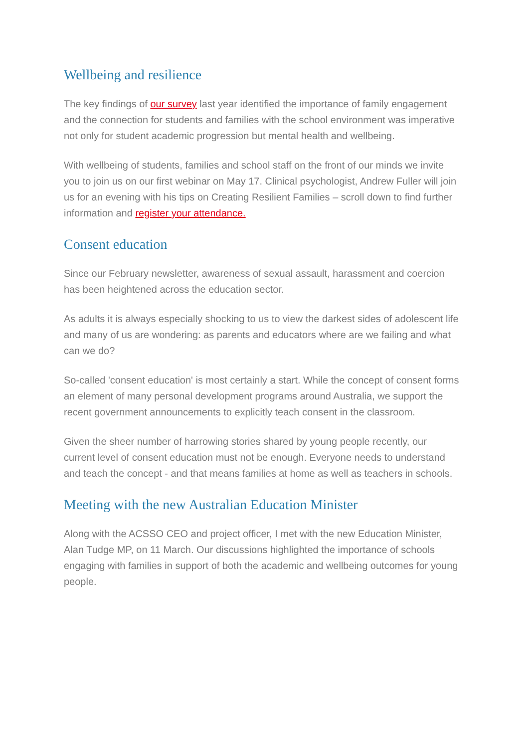Wellbeing and resilience
The key findings of our survey last year identified the importance of family engagement and the connection for students and families with the school environment was imperative not only for student academic progression but mental health and wellbeing.
With wellbeing of students, families and school staff on the front of our minds we invite you to join us on our first webinar on May 17. Clinical psychologist, Andrew Fuller will join us for an evening with his tips on Creating Resilient Families – scroll down to find further information and register your attendance.
Consent education
Since our February newsletter, awareness of sexual assault, harassment and coercion has been heightened across the education sector.
As adults it is always especially shocking to us to view the darkest sides of adolescent life and many of us are wondering: as parents and educators where are we failing and what can we do?
So-called 'consent education' is most certainly a start. While the concept of consent forms an element of many personal development programs around Australia, we support the recent government announcements to explicitly teach consent in the classroom.
Given the sheer number of harrowing stories shared by young people recently, our current level of consent education must not be enough. Everyone needs to understand and teach the concept - and that means families at home as well as teachers in schools.
Meeting with the new Australian Education Minister
Along with the ACSSO CEO and project officer, I met with the new Education Minister, Alan Tudge MP, on 11 March. Our discussions highlighted the importance of schools engaging with families in support of both the academic and wellbeing outcomes for young people.